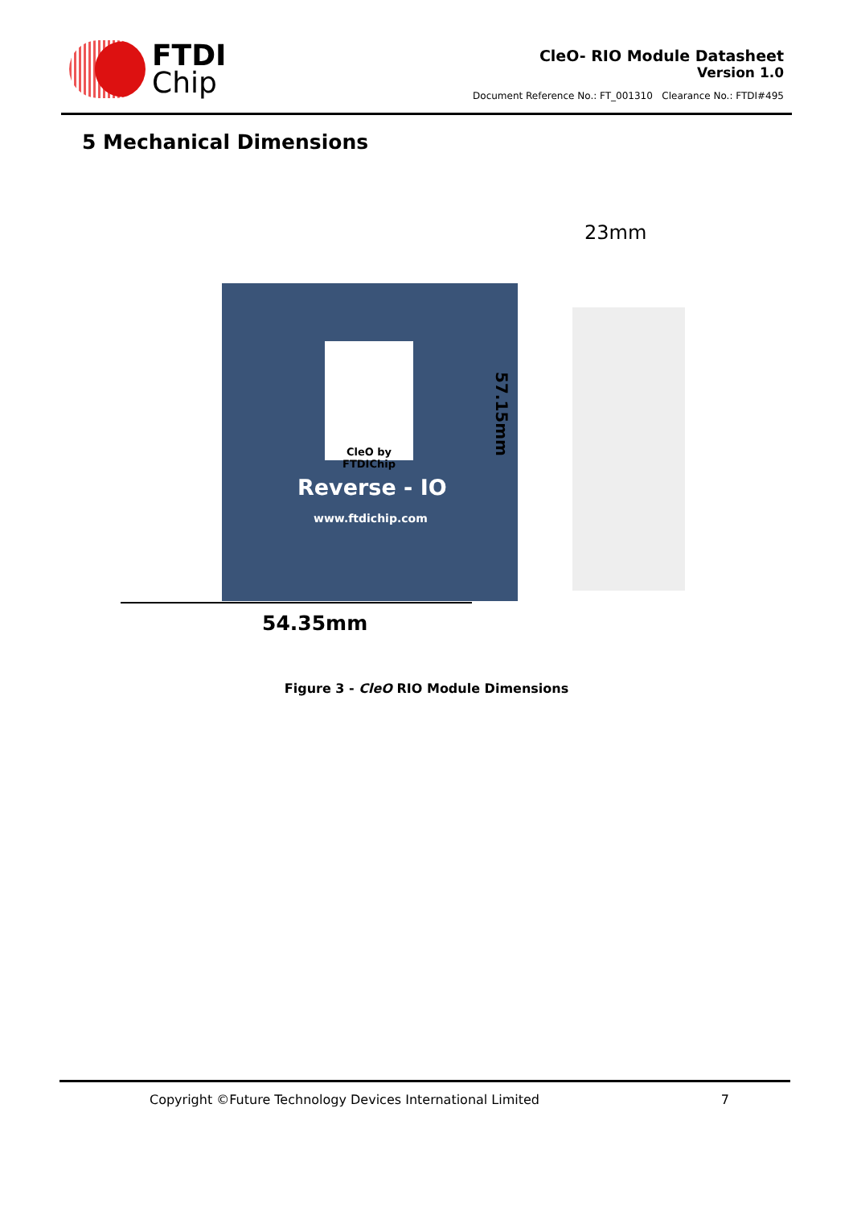FTDI
Chip
CleO- RIO Module Datasheet
Version 1.0
Document Reference No.: FT_001310 Clearance No.: FTDI#495
5 Mechanical Dimensions
23mm
CleO by FTDIChip
Reverse - IO
www.ftdichip.com
57.15mm
54.35mm
Figure 3 - CleO RIO Module Dimensions
Copyright ©Future Technology Devices International Limited 7